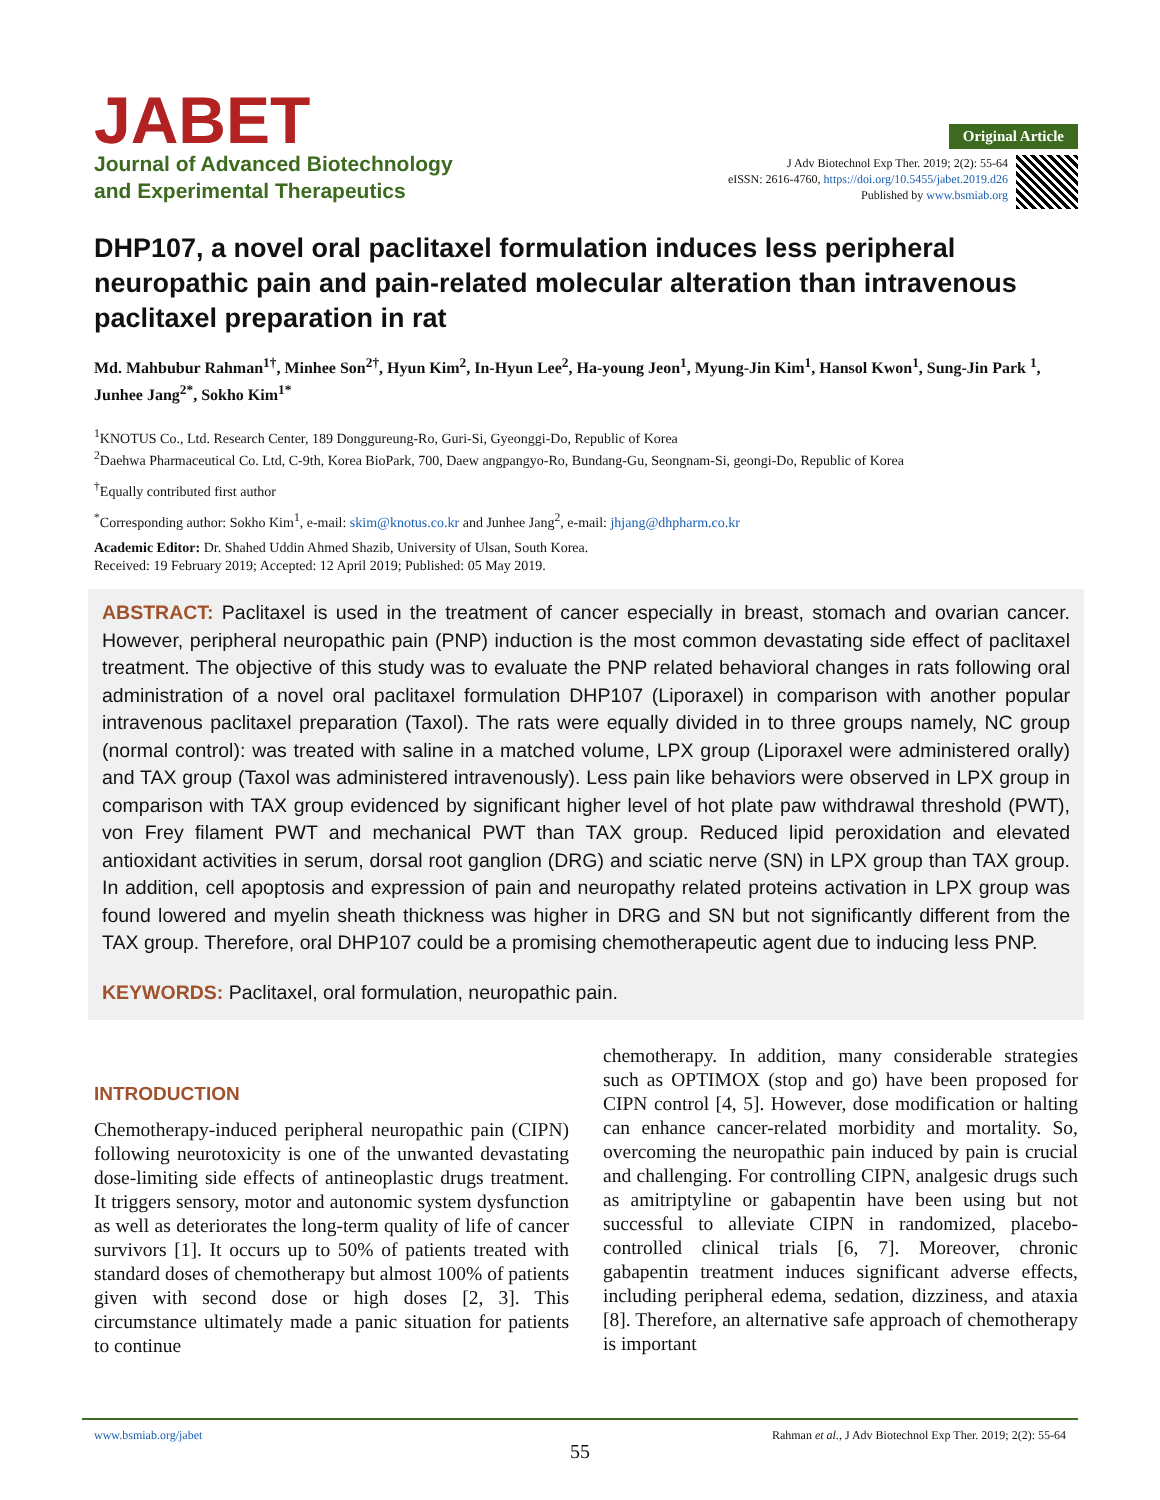JABET
Journal of Advanced Biotechnology
and Experimental Therapeutics
Original Article
J Adv Biotechnol Exp Ther. 2019; 2(2): 55-64
eISSN: 2616-4760, https://doi.org/10.5455/jabet.2019.d26
Published by www.bsmiab.org
DHP107, a novel oral paclitaxel formulation induces less peripheral neuropathic pain and pain-related molecular alteration than intravenous paclitaxel preparation in rat
Md. Mahbubur Rahman<sup>1†</sup>, Minhee Son<sup>2†</sup>, Hyun Kim<sup>2</sup>, In-Hyun Lee<sup>2</sup>, Ha-young Jeon<sup>1</sup>, Myung-Jin Kim<sup>1</sup>, Hansol Kwon<sup>1</sup>, Sung-Jin Park <sup>1</sup>, Junhee Jang<sup>2*</sup>, Sokho Kim<sup>1*</sup>
<sup>1</sup> KNOTUS Co., Ltd. Research Center, 189 Donggureung-Ro, Guri-Si, Gyeonggi-Do, Republic of Korea
<sup>2</sup> Daehwa Pharmaceutical Co. Ltd, C-9th, Korea BioPark, 700, Daew angpangyo-Ro, Bundang-Gu, Seongnam-Si, geongi-Do, Republic of Korea
<sup>†</sup> Equally contributed first author
<sup>*</sup> Corresponding author: Sokho Kim<sup>1</sup>, e-mail: skim@knotus.co.kr and Junhee Jang<sup>2</sup>, e-mail: jhjang@dhpharm.co.kr
Academic Editor: Dr. Shahed Uddin Ahmed Shazib, University of Ulsan, South Korea.
Received: 19 February 2019; Accepted: 12 April 2019; Published: 05 May 2019.
ABSTRACT: Paclitaxel is used in the treatment of cancer especially in breast, stomach and ovarian cancer. However, peripheral neuropathic pain (PNP) induction is the most common devastating side effect of paclitaxel treatment. The objective of this study was to evaluate the PNP related behavioral changes in rats following oral administration of a novel oral paclitaxel formulation DHP107 (Liporaxel) in comparison with another popular intravenous paclitaxel preparation (Taxol). The rats were equally divided in to three groups namely, NC group (normal control): was treated with saline in a matched volume, LPX group (Liporaxel were administered orally) and TAX group (Taxol was administered intravenously). Less pain like behaviors were observed in LPX group in comparison with TAX group evidenced by significant higher level of hot plate paw withdrawal threshold (PWT), von Frey filament PWT and mechanical PWT than TAX group. Reduced lipid peroxidation and elevated antioxidant activities in serum, dorsal root ganglion (DRG) and sciatic nerve (SN) in LPX group than TAX group. In addition, cell apoptosis and expression of pain and neuropathy related proteins activation in LPX group was found lowered and myelin sheath thickness was higher in DRG and SN but not significantly different from the TAX group. Therefore, oral DHP107 could be a promising chemotherapeutic agent due to inducing less PNP.
KEYWORDS: Paclitaxel, oral formulation, neuropathic pain.
INTRODUCTION
Chemotherapy-induced peripheral neuropathic pain (CIPN) following neurotoxicity is one of the unwanted devastating dose-limiting side effects of antineoplastic drugs treatment. It triggers sensory, motor and autonomic system dysfunction as well as deteriorates the long-term quality of life of cancer survivors [1]. It occurs up to 50% of patients treated with standard doses of chemotherapy but almost 100% of patients given with second dose or high doses [2, 3]. This circumstance ultimately made a panic situation for patients to continue
chemotherapy. In addition, many considerable strategies such as OPTIMOX (stop and go) have been proposed for CIPN control [4, 5]. However, dose modification or halting can enhance cancer-related morbidity and mortality. So, overcoming the neuropathic pain induced by pain is crucial and challenging. For controlling CIPN, analgesic drugs such as amitriptyline or gabapentin have been using but not successful to alleviate CIPN in randomized, placebo-controlled clinical trials [6, 7]. Moreover, chronic gabapentin treatment induces significant adverse effects, including peripheral edema, sedation, dizziness, and ataxia [8]. Therefore, an alternative safe approach of chemotherapy is important
www.bsmiab.org/jabet Rahman et al., J Adv Biotechnol Exp Ther. 2019; 2(2): 55-64
55